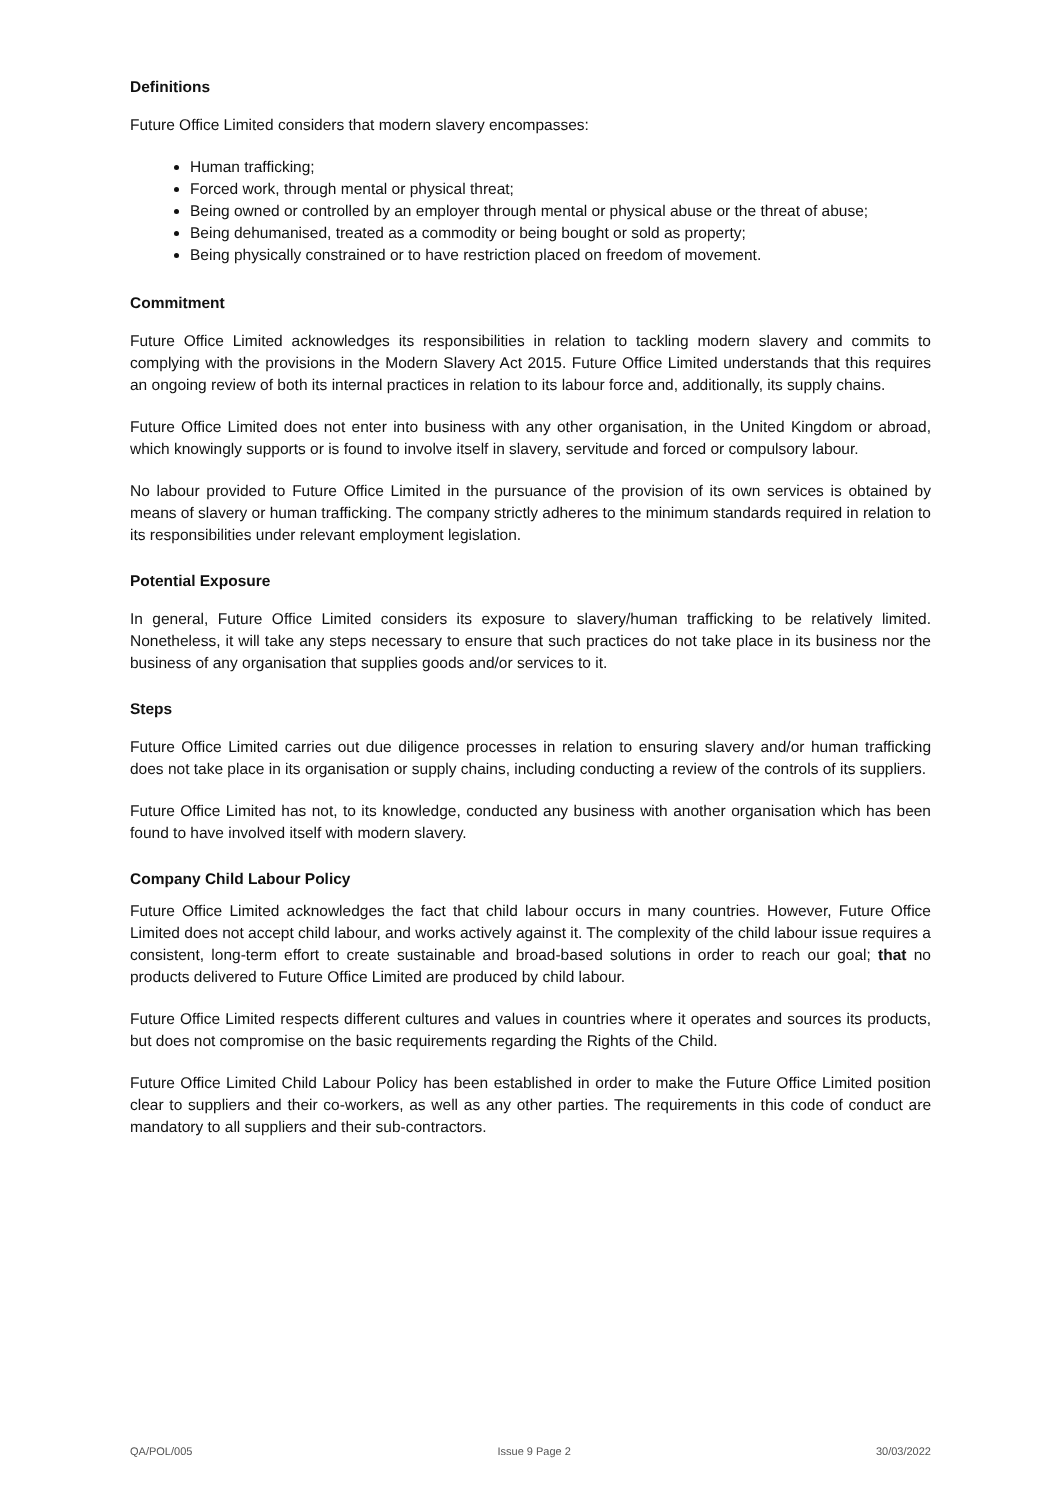Definitions
Future Office Limited considers that modern slavery encompasses:
Human trafficking;
Forced work, through mental or physical threat;
Being owned or controlled by an employer through mental or physical abuse or the threat of abuse;
Being dehumanised, treated as a commodity or being bought or sold as property;
Being physically constrained or to have restriction placed on freedom of movement.
Commitment
Future Office Limited acknowledges its responsibilities in relation to tackling modern slavery and commits to complying with the provisions in the Modern Slavery Act 2015. Future Office Limited understands that this requires an ongoing review of both its internal practices in relation to its labour force and, additionally, its supply chains.
Future Office Limited does not enter into business with any other organisation, in the United Kingdom or abroad, which knowingly supports or is found to involve itself in slavery, servitude and forced or compulsory labour.
No labour provided to Future Office Limited in the pursuance of the provision of its own services is obtained by means of slavery or human trafficking. The company strictly adheres to the minimum standards required in relation to its responsibilities under relevant employment legislation.
Potential Exposure
In general, Future Office Limited considers its exposure to slavery/human trafficking to be relatively limited. Nonetheless, it will take any steps necessary to ensure that such practices do not take place in its business nor the business of any organisation that supplies goods and/or services to it.
Steps
Future Office Limited carries out due diligence processes in relation to ensuring slavery and/or human trafficking does not take place in its organisation or supply chains, including conducting a review of the controls of its suppliers.
Future Office Limited has not, to its knowledge, conducted any business with another organisation which has been found to have involved itself with modern slavery.
Company Child Labour Policy
Future Office Limited acknowledges the fact that child labour occurs in many countries. However, Future Office Limited does not accept child labour, and works actively against it. The complexity of the child labour issue requires a consistent, long-term effort to create sustainable and broad-based solutions in order to reach our goal; that no products delivered to Future Office Limited are produced by child labour.
Future Office Limited respects different cultures and values in countries where it operates and sources its products, but does not compromise on the basic requirements regarding the Rights of the Child.
Future Office Limited Child Labour Policy has been established in order to make the Future Office Limited position clear to suppliers and their co-workers, as well as any other parties. The requirements in this code of conduct are mandatory to all suppliers and their sub-contractors.
QA/POL/005 Issue 9 Page 2 30/03/2022